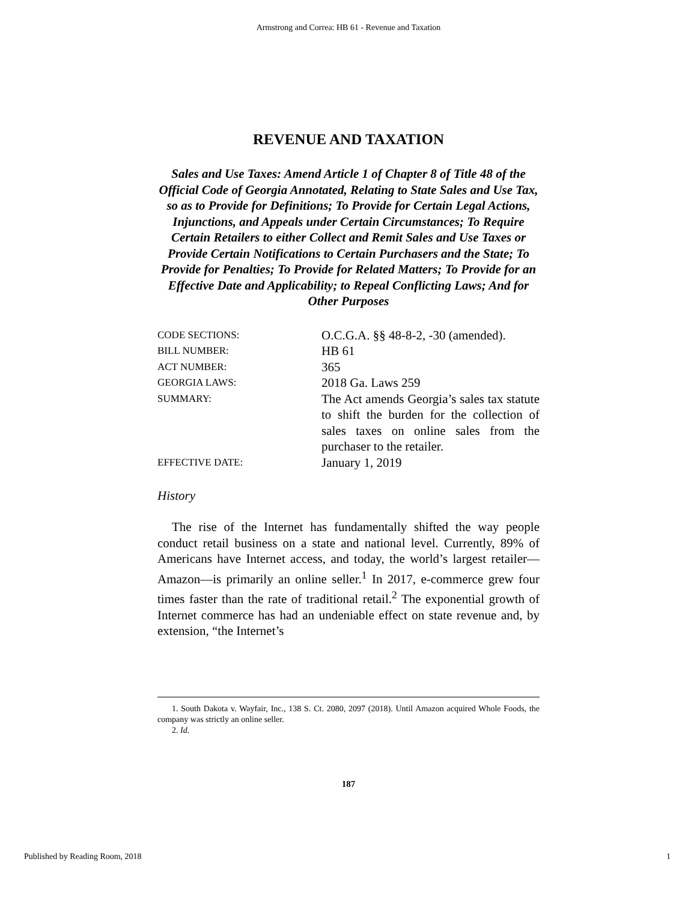Armstrong and Correa: HB 61 - Revenue and Taxation
REVENUE AND TAXATION
Sales and Use Taxes: Amend Article 1 of Chapter 8 of Title 48 of the Official Code of Georgia Annotated, Relating to State Sales and Use Tax, so as to Provide for Definitions; To Provide for Certain Legal Actions, Injunctions, and Appeals under Certain Circumstances; To Require Certain Retailers to either Collect and Remit Sales and Use Taxes or Provide Certain Notifications to Certain Purchasers and the State; To Provide for Penalties; To Provide for Related Matters; To Provide for an Effective Date and Applicability; to Repeal Conflicting Laws; And for Other Purposes
| CODE SECTIONS: | O.C.G.A. §§ 48-8-2, -30 (amended). |
| BILL NUMBER: | HB 61 |
| ACT NUMBER: | 365 |
| GEORGIA LAWS: | 2018 Ga. Laws 259 |
| SUMMARY: | The Act amends Georgia’s sales tax statute to shift the burden for the collection of sales taxes on online sales from the purchaser to the retailer. |
| EFFECTIVE DATE: | January 1, 2019 |
History
The rise of the Internet has fundamentally shifted the way people conduct retail business on a state and national level. Currently, 89% of Americans have Internet access, and today, the world’s largest retailer—Amazon—is primarily an online seller.<sup>1</sup> In 2017, e-commerce grew four times faster than the rate of traditional retail.<sup>2</sup> The exponential growth of Internet commerce has had an undeniable effect on state revenue and, by extension, “the Internet’s
1. South Dakota v. Wayfair, Inc., 138 S. Ct. 2080, 2097 (2018). Until Amazon acquired Whole Foods, the company was strictly an online seller.
2. Id.
187
Published by Reading Room, 2018 1